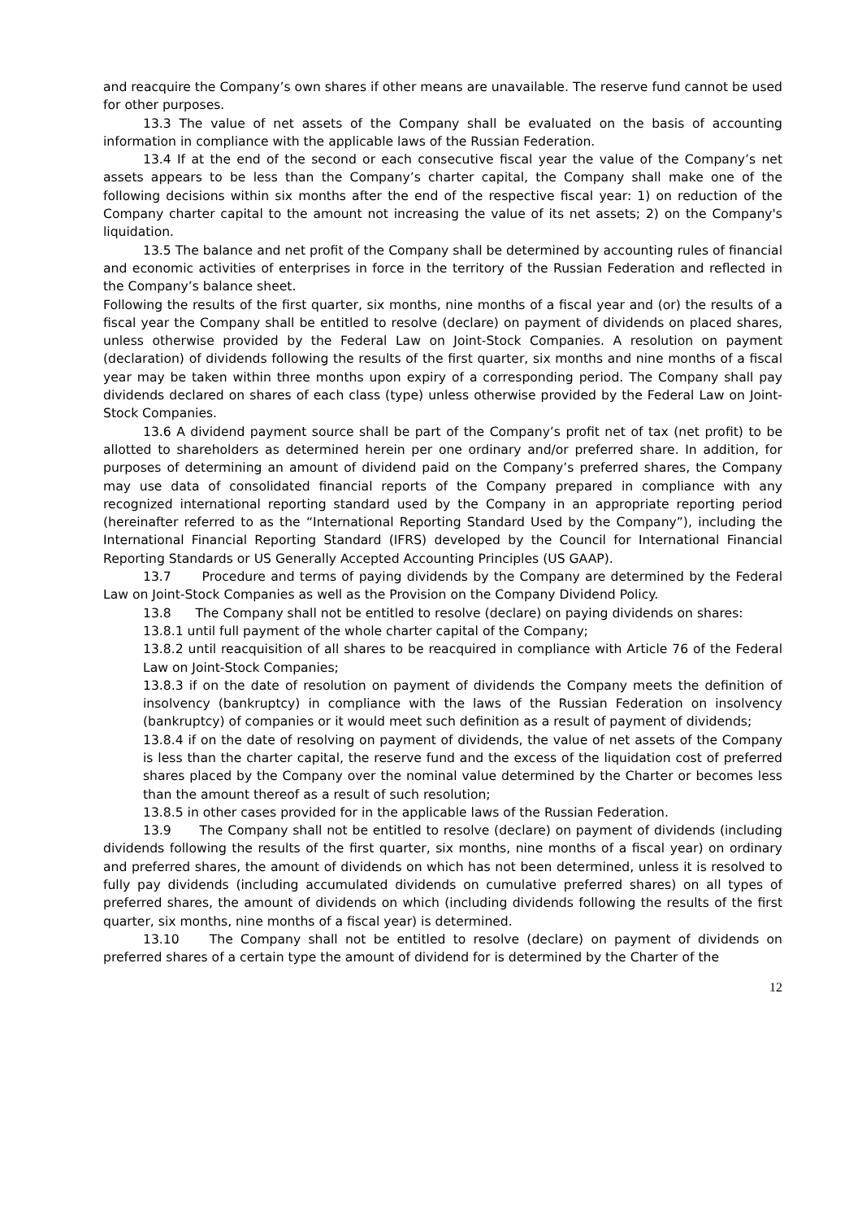and reacquire the Company’s own shares if other means are unavailable. The reserve fund cannot be used for other purposes.
13.3 The value of net assets of the Company shall be evaluated on the basis of accounting information in compliance with the applicable laws of the Russian Federation.
13.4 If at the end of the second or each consecutive fiscal year the value of the Company’s net assets appears to be less than the Company’s charter capital, the Company shall make one of the following decisions within six months after the end of the respective fiscal year: 1) on reduction of the Company charter capital to the amount not increasing the value of its net assets; 2) on the Company's liquidation.
13.5 The balance and net profit of the Company shall be determined by accounting rules of financial and economic activities of enterprises in force in the territory of the Russian Federation and reflected in the Company’s balance sheet.
Following the results of the first quarter, six months, nine months of a fiscal year and (or) the results of a fiscal year the Company shall be entitled to resolve (declare) on payment of dividends on placed shares, unless otherwise provided by the Federal Law on Joint-Stock Companies. A resolution on payment (declaration) of dividends following the results of the first quarter, six months and nine months of a fiscal year may be taken within three months upon expiry of a corresponding period. The Company shall pay dividends declared on shares of each class (type) unless otherwise provided by the Federal Law on Joint-Stock Companies.
13.6 A dividend payment source shall be part of the Company’s profit net of tax (net profit) to be allotted to shareholders as determined herein per one ordinary and/or preferred share. In addition, for purposes of determining an amount of dividend paid on the Company’s preferred shares, the Company may use data of consolidated financial reports of the Company prepared in compliance with any recognized international reporting standard used by the Company in an appropriate reporting period (hereinafter referred to as the “International Reporting Standard Used by the Company”), including the International Financial Reporting Standard (IFRS) developed by the Council for International Financial Reporting Standards or US Generally Accepted Accounting Principles (US GAAP).
13.7 Procedure and terms of paying dividends by the Company are determined by the Federal Law on Joint-Stock Companies as well as the Provision on the Company Dividend Policy.
13.8 The Company shall not be entitled to resolve (declare) on paying dividends on shares:
13.8.1 until full payment of the whole charter capital of the Company;
13.8.2 until reacquisition of all shares to be reacquired in compliance with Article 76 of the Federal Law on Joint-Stock Companies;
13.8.3 if on the date of resolution on payment of dividends the Company meets the definition of insolvency (bankruptcy) in compliance with the laws of the Russian Federation on insolvency (bankruptcy) of companies or it would meet such definition as a result of payment of dividends;
13.8.4 if on the date of resolving on payment of dividends, the value of net assets of the Company is less than the charter capital, the reserve fund and the excess of the liquidation cost of preferred shares placed by the Company over the nominal value determined by the Charter or becomes less than the amount thereof as a result of such resolution;
13.8.5 in other cases provided for in the applicable laws of the Russian Federation.
13.9 The Company shall not be entitled to resolve (declare) on payment of dividends (including dividends following the results of the first quarter, six months, nine months of a fiscal year) on ordinary and preferred shares, the amount of dividends on which has not been determined, unless it is resolved to fully pay dividends (including accumulated dividends on cumulative preferred shares) on all types of preferred shares, the amount of dividends on which (including dividends following the results of the first quarter, six months, nine months of a fiscal year) is determined.
13.10 The Company shall not be entitled to resolve (declare) on payment of dividends on preferred shares of a certain type the amount of dividend for is determined by the Charter of the
12